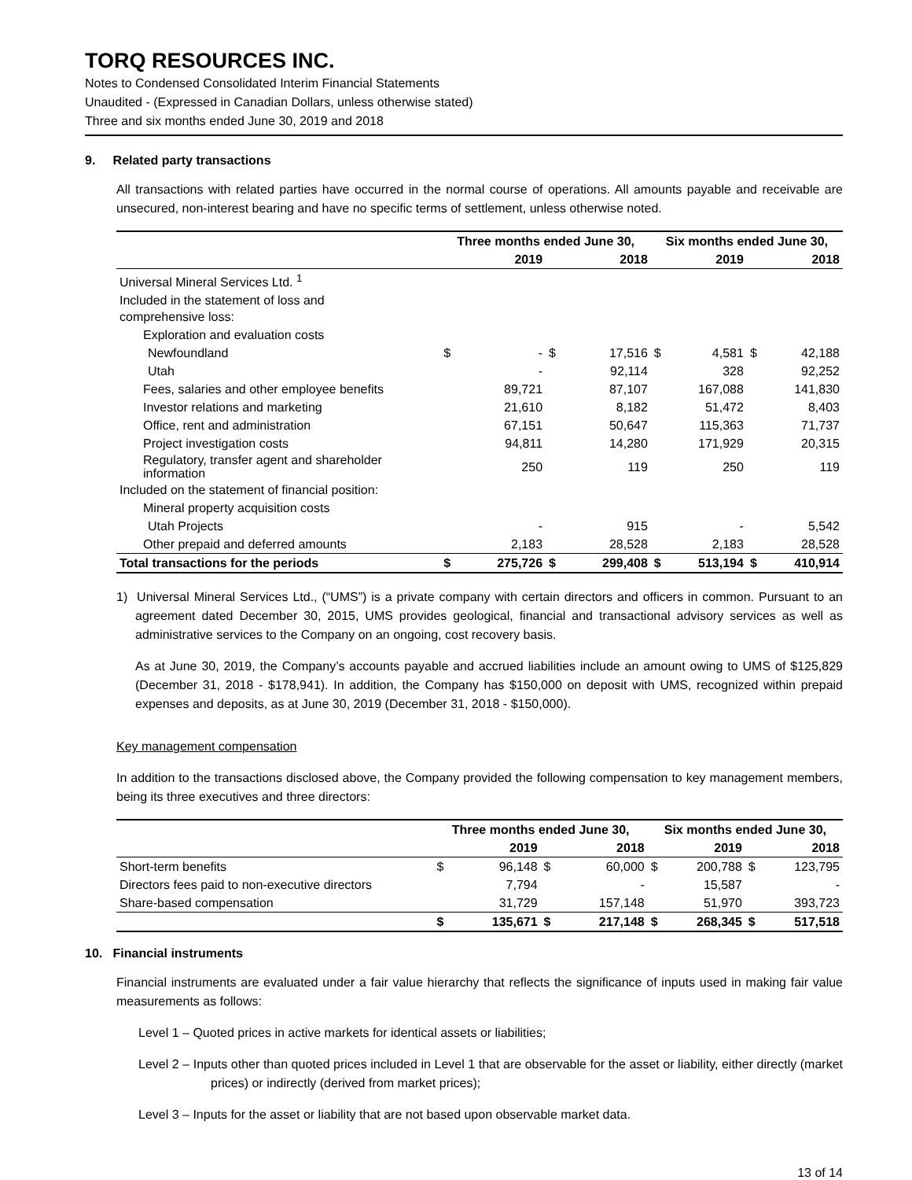TORQ RESOURCES INC.
Notes to Condensed Consolidated Interim Financial Statements
Unaudited - (Expressed in Canadian Dollars, unless otherwise stated)
Three and six months ended June 30, 2019 and 2018
9. Related party transactions
All transactions with related parties have occurred in the normal course of operations. All amounts payable and receivable are unsecured, non-interest bearing and have no specific terms of settlement, unless otherwise noted.
| | Three months ended June 30, | | | | Six months ended June 30, | | | |
| --- | --- | --- | --- | --- | --- | --- | --- | --- |
| | | 2019 | | 2018 | | 2019 | | 2018 |
| Universal Mineral Services Ltd. <sup>1</sup> | | | | | | | | |
| Included in the statement of loss and comprehensive loss: | | | | | | | | |
| Exploration and evaluation costs | | | | | | | | |
| Newfoundland | $ | - | $ | 17,516 | $ | 4,581 | $ | 42,188 |
| Utah | | - | | 92,114 | | 328 | | 92,252 |
| Fees, salaries and other employee benefits | | 89,721 | | 87,107 | | 167,088 | | 141,830 |
| Investor relations and marketing | | 21,610 | | 8,182 | | 51,472 | | 8,403 |
| Office, rent and administration | | 67,151 | | 50,647 | | 115,363 | | 71,737 |
| Project investigation costs | | 94,811 | | 14,280 | | 171,929 | | 20,315 |
| Regulatory, transfer agent and shareholder information | | 250 | | 119 | | 250 | | 119 |
| Included on the statement of financial position: | | | | | | | | |
| Mineral property acquisition costs | | | | | | | | |
| Utah Projects | | - | | 915 | | - | | 5,542 |
| Other prepaid and deferred amounts | | 2,183 | | 28,528 | | 2,183 | | 28,528 |
| Total transactions for the periods | $ | 275,726 | $ | 299,408 | $ | 513,194 | $ | 410,914 |
1) Universal Mineral Services Ltd., (“UMS”) is a private company with certain directors and officers in common. Pursuant to an agreement dated December 30, 2015, UMS provides geological, financial and transactional advisory services as well as administrative services to the Company on an ongoing, cost recovery basis.
As at June 30, 2019, the Company’s accounts payable and accrued liabilities include an amount owing to UMS of $125,829 (December 31, 2018 - $178,941). In addition, the Company has $150,000 on deposit with UMS, recognized within prepaid expenses and deposits, as at June 30, 2019 (December 31, 2018 - $150,000).
Key management compensation
In addition to the transactions disclosed above, the Company provided the following compensation to key management members, being its three executives and three directors:
| | Three months ended June 30, | | | | Six months ended June 30, | | | |
| --- | --- | --- | --- | --- | --- | --- | --- | --- |
| | | 2019 | | 2018 | | 2019 | | 2018 |
| Short-term benefits | $ | 96,148 | $ | 60,000 | $ | 200,788 | $ | 123,795 |
| Directors fees paid to non-executive directors | | 7,794 | | - | | 15,587 | | - |
| Share-based compensation | | 31,729 | | 157,148 | | 51,970 | | 393,723 |
| | $ | 135,671 | $ | 217,148 | $ | 268,345 | $ | 517,518 |
10. Financial instruments
Financial instruments are evaluated under a fair value hierarchy that reflects the significance of inputs used in making fair value measurements as follows:
Level 1 – Quoted prices in active markets for identical assets or liabilities;
Level 2 – Inputs other than quoted prices included in Level 1 that are observable for the asset or liability, either directly (market prices) or indirectly (derived from market prices);
Level 3 – Inputs for the asset or liability that are not based upon observable market data.
13 of 14